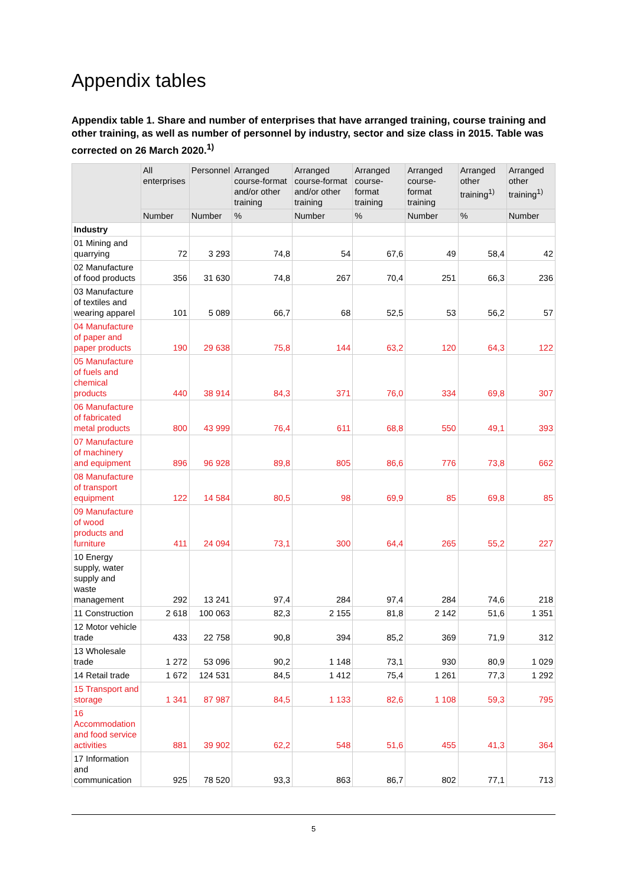Appendix tables
Appendix table 1. Share and number of enterprises that have arranged training, course training and other training, as well as number of personnel by industry, sector and size class in 2015. Table was corrected on 26 March 2020.<sup>1)</sup>
| | All enterprises | Personnel | Arranged course-format and/or other training | Arranged course-format and/or other training | Arranged course-format training | Arranged course-format training | Arranged other training<sup>1)</sup> | Arranged other training<sup>1)</sup> |
| --- | --- | --- | --- | --- | --- | --- | --- | --- |
| | Number | Number | % | Number | % | Number | % | Number |
| Industry | | | | | | | | |
| 01 Mining and quarrying | 72 | 3 293 | 74,8 | 54 | 67,6 | 49 | 58,4 | 42 |
| 02 Manufacture of food products | 356 | 31 630 | 74,8 | 267 | 70,4 | 251 | 66,3 | 236 |
| 03 Manufacture of textiles and wearing apparel | 101 | 5 089 | 66,7 | 68 | 52,5 | 53 | 56,2 | 57 |
| 04 Manufacture of paper and paper products | 190 | 29 638 | 75,8 | 144 | 63,2 | 120 | 64,3 | 122 |
| 05 Manufacture of fuels and chemical products | 440 | 38 914 | 84,3 | 371 | 76,0 | 334 | 69,8 | 307 |
| 06 Manufacture of fabricated metal products | 800 | 43 999 | 76,4 | 611 | 68,8 | 550 | 49,1 | 393 |
| 07 Manufacture of machinery and equipment | 896 | 96 928 | 89,8 | 805 | 86,6 | 776 | 73,8 | 662 |
| 08 Manufacture of transport equipment | 122 | 14 584 | 80,5 | 98 | 69,9 | 85 | 69,8 | 85 |
| 09 Manufacture of wood products and furniture | 411 | 24 094 | 73,1 | 300 | 64,4 | 265 | 55,2 | 227 |
| 10 Energy supply, water supply and waste management | 292 | 13 241 | 97,4 | 284 | 97,4 | 284 | 74,6 | 218 |
| 11 Construction | 2 618 | 100 063 | 82,3 | 2 155 | 81,8 | 2 142 | 51,6 | 1 351 |
| 12 Motor vehicle trade | 433 | 22 758 | 90,8 | 394 | 85,2 | 369 | 71,9 | 312 |
| 13 Wholesale trade | 1 272 | 53 096 | 90,2 | 1 148 | 73,1 | 930 | 80,9 | 1 029 |
| 14 Retail trade | 1 672 | 124 531 | 84,5 | 1 412 | 75,4 | 1 261 | 77,3 | 1 292 |
| 15 Transport and storage | 1 341 | 87 987 | 84,5 | 1 133 | 82,6 | 1 108 | 59,3 | 795 |
| 16 Accommodation and food service activities | 881 | 39 902 | 62,2 | 548 | 51,6 | 455 | 41,3 | 364 |
| 17 Information and communication | 925 | 78 520 | 93,3 | 863 | 86,7 | 802 | 77,1 | 713 |
5